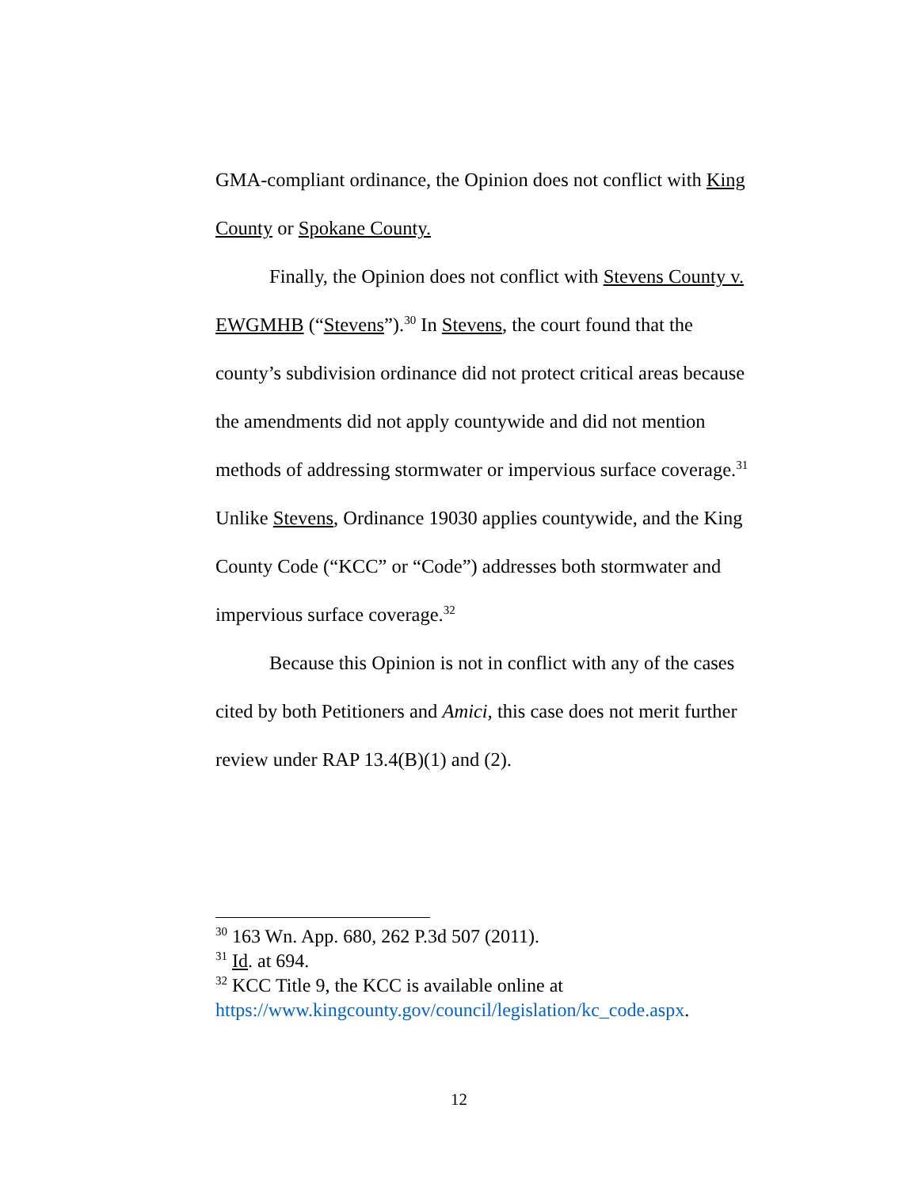GMA-compliant ordinance, the Opinion does not conflict with King County or Spokane County.
Finally, the Opinion does not conflict with Stevens County v. EWGMHB (“Stevens”).<sup>30</sup> In Stevens, the court found that the county’s subdivision ordinance did not protect critical areas because the amendments did not apply countywide and did not mention methods of addressing stormwater or impervious surface coverage.<sup>31</sup> Unlike Stevens, Ordinance 19030 applies countywide, and the King County Code (“KCC” or “Code”) addresses both stormwater and impervious surface coverage.<sup>32</sup>
Because this Opinion is not in conflict with any of the cases cited by both Petitioners and Amici, this case does not merit further review under RAP 13.4(B)(1) and (2).
<sup>30</sup> 163 Wn. App. 680, 262 P.3d 507 (2011).
<sup>31</sup> Id. at 694.
<sup>32</sup> KCC Title 9, the KCC is available online at https://www.kingcounty.gov/council/legislation/kc_code.aspx.
12